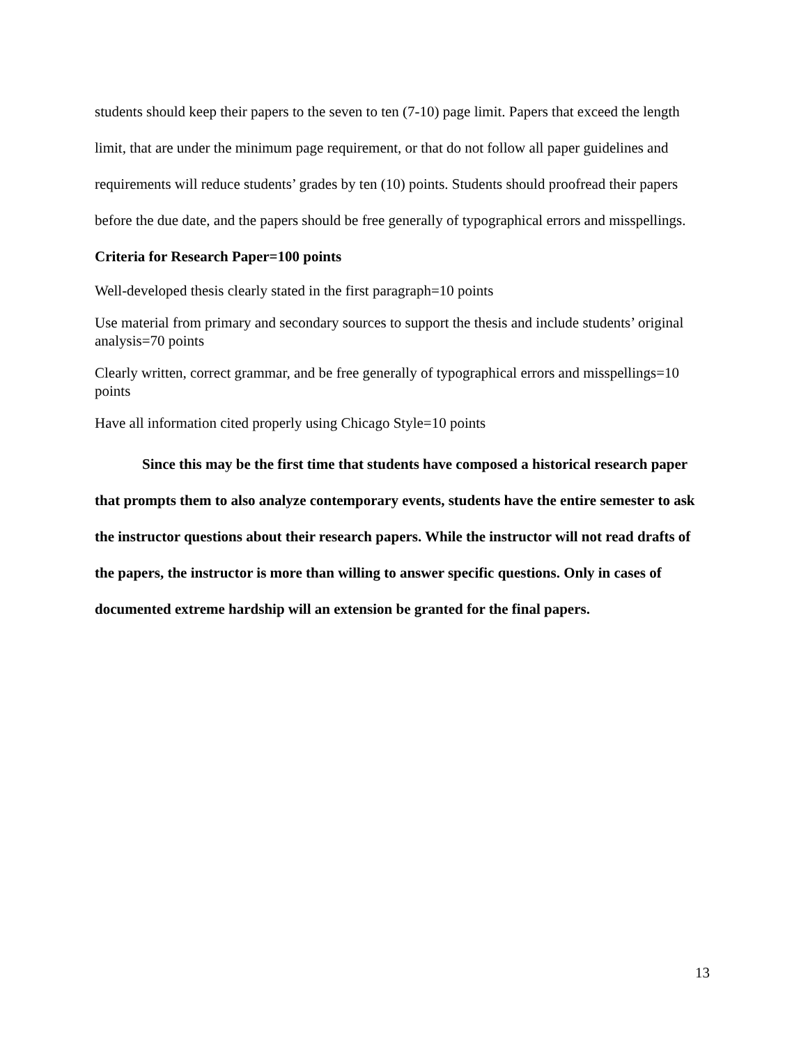students should keep their papers to the seven to ten (7-10) page limit. Papers that exceed the length limit, that are under the minimum page requirement, or that do not follow all paper guidelines and requirements will reduce students’ grades by ten (10) points. Students should proofread their papers before the due date, and the papers should be free generally of typographical errors and misspellings.
Criteria for Research Paper=100 points
Well-developed thesis clearly stated in the first paragraph=10 points
Use material from primary and secondary sources to support the thesis and include students’ original analysis=70 points
Clearly written, correct grammar, and be free generally of typographical errors and misspellings=10 points
Have all information cited properly using Chicago Style=10 points
Since this may be the first time that students have composed a historical research paper that prompts them to also analyze contemporary events, students have the entire semester to ask the instructor questions about their research papers. While the instructor will not read drafts of the papers, the instructor is more than willing to answer specific questions. Only in cases of documented extreme hardship will an extension be granted for the final papers.
13